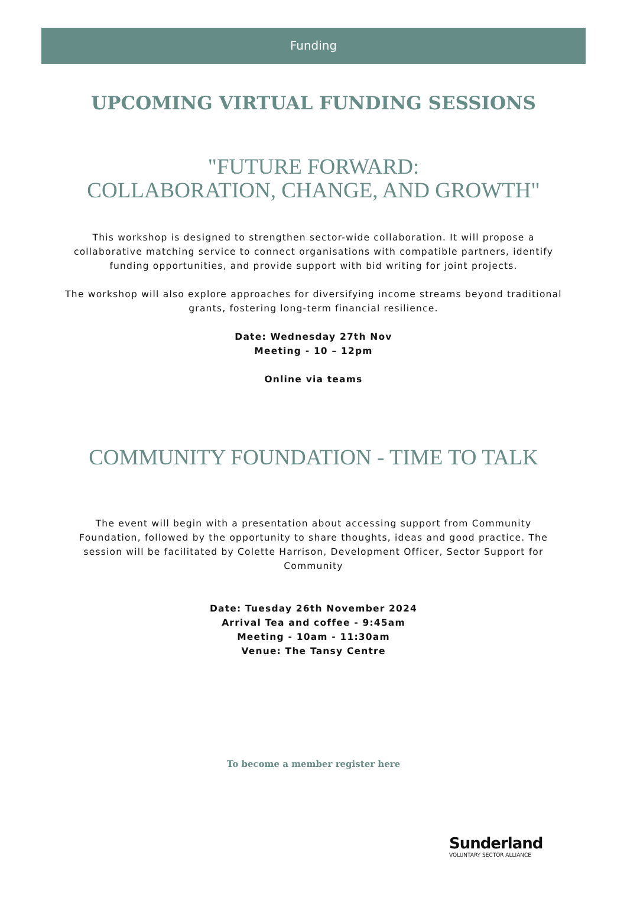Funding
UPCOMING VIRTUAL FUNDING SESSIONS
"FUTURE FORWARD:
COLLABORATION, CHANGE, AND GROWTH"
This workshop is designed to strengthen sector-wide collaboration. It will propose a collaborative matching service to connect organisations with compatible partners, identify funding opportunities, and provide support with bid writing for joint projects.
The workshop will also explore approaches for diversifying income streams beyond traditional grants, fostering long-term financial resilience.
Date: Wednesday 27th Nov
Meeting - 10 – 12pm
Online via teams
COMMUNITY FOUNDATION - TIME TO TALK
The event will begin with a presentation about accessing support from Community Foundation, followed by the opportunity to share thoughts, ideas and good practice. The session will be facilitated by Colette Harrison, Development Officer, Sector Support for Community
Date: Tuesday 26th November 2024
Arrival Tea and coffee - 9:45am
Meeting - 10am - 11:30am
Venue: The Tansy Centre
To become a member register here
Sunderland
VOLUNTARY SECTOR ALLIANCE